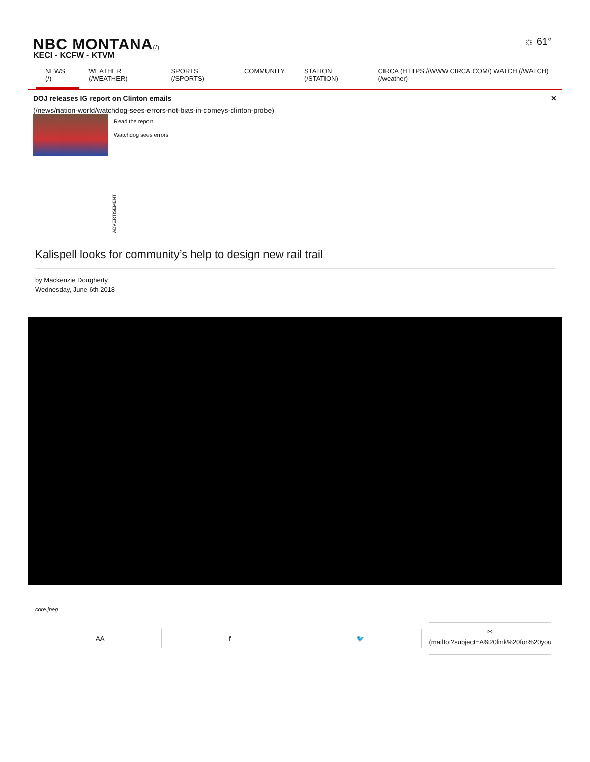NBC MONTANA(/)
KECI - KCFW - KTVM
☼ 61°
NEWS (/) WEATHER (/WEATHER) SPORTS (/SPORTS) COMMUNITY STATION (/STATION) CIRCA (HTTPS://WWW.CIRCA.COM/) WATCH (/WATCH) (/weather)
DOJ releases IG report on Clinton emails ✕
(/news/nation-world/watchdog-sees-errors-not-bias-in-comeys-clinton-probe)
Read the report
Watchdog sees errors
ADVERTISEMENT
Kalispell looks for community’s help to design new rail trail
by Mackenzie Dougherty
Wednesday, June 6th 2018
core.jpeg
AA f 🐦
✉
(mailto:?subject=A%20link%20for%20you&